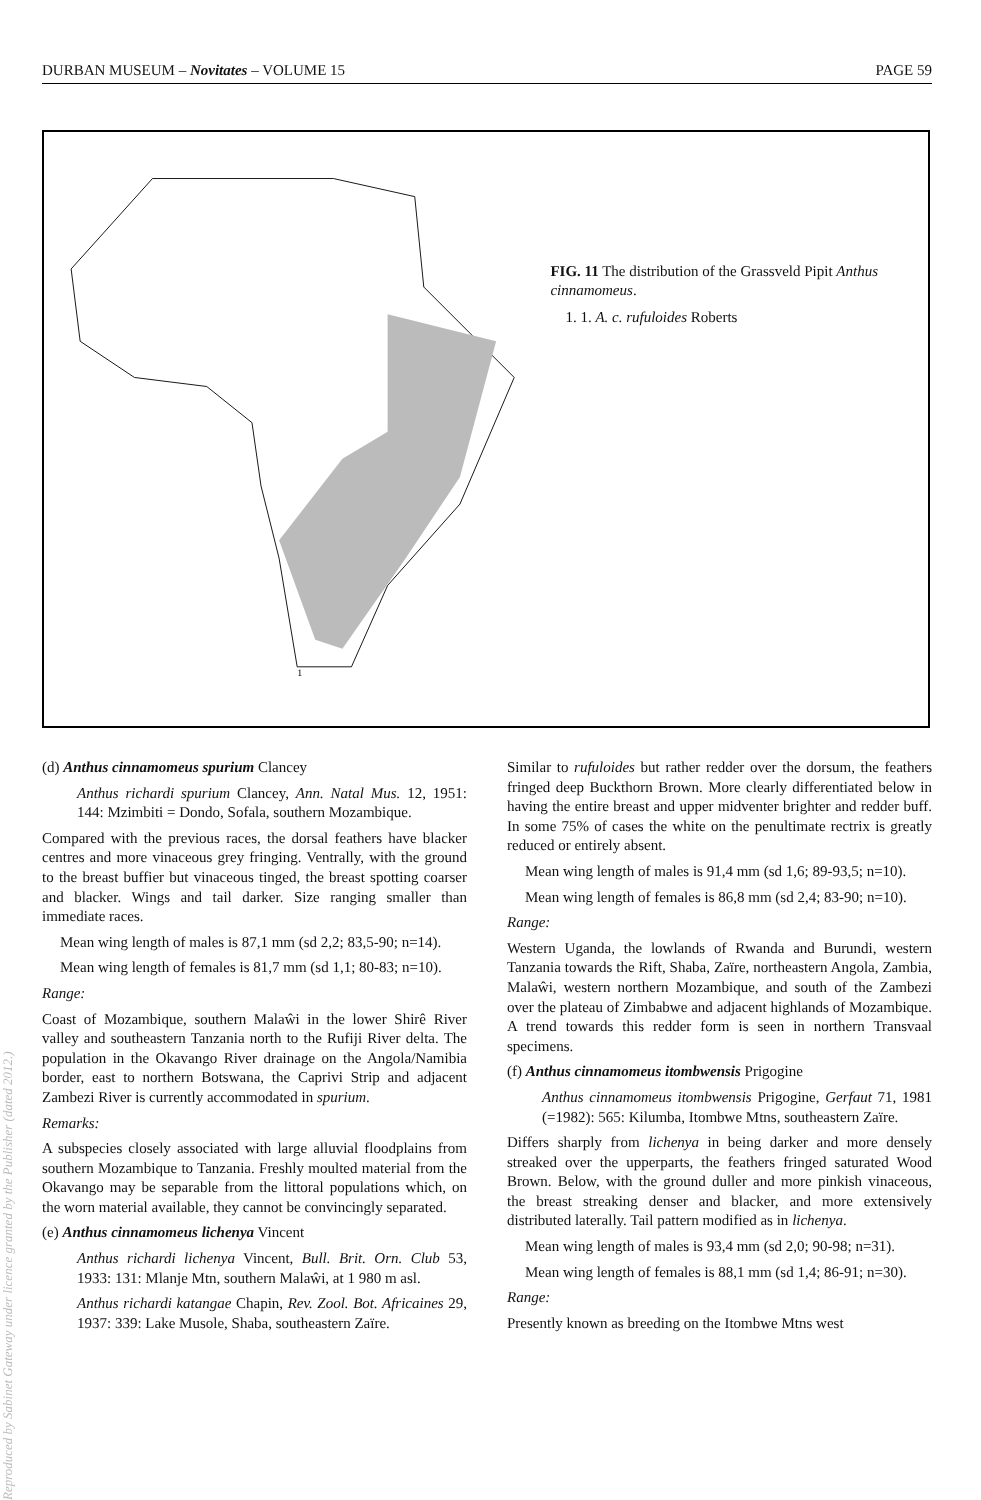DURBAN MUSEUM – Novitates – VOLUME 15 PAGE 59
1
FIG. 11 The distribution of the Grassveld Pipit Anthus cinnamomeus.
1. 1. A. c. rufuloides Roberts
Reproduced by Sabinet Gateway under licence granted by the Publisher (dated 2012.)
(d) Anthus cinnamomeus spurium Clancey
Anthus richardi spurium Clancey, Ann. Natal Mus. 12, 1951: 144: Mzimbiti = Dondo, Sofala, southern Mozambique.
Compared with the previous races, the dorsal feathers have blacker centres and more vinaceous grey fringing. Ventrally, with the ground to the breast buffier but vinaceous tinged, the breast spotting coarser and blacker. Wings and tail darker. Size ranging smaller than immediate races.
Mean wing length of males is 87,1 mm (sd 2,2; 83,5-90; n=14).
Mean wing length of females is 81,7 mm (sd 1,1; 80-83; n=10).
Range:
Coast of Mozambique, southern Malaŵi in the lower Shirê River valley and southeastern Tanzania north to the Rufiji River delta. The population in the Okavango River drainage on the Angola/Namibia border, east to northern Botswana, the Caprivi Strip and adjacent Zambezi River is currently accommodated in spurium.
Remarks:
A subspecies closely associated with large alluvial floodplains from southern Mozambique to Tanzania. Freshly moulted material from the Okavango may be separable from the littoral populations which, on the worn material available, they cannot be convincingly separated.
(e) Anthus cinnamomeus lichenya Vincent
Anthus richardi lichenya Vincent, Bull. Brit. Orn. Club 53, 1933: 131: Mlanje Mtn, southern Malaŵi, at 1 980 m asl.
Anthus richardi katangae Chapin, Rev. Zool. Bot. Africaines 29, 1937: 339: Lake Musole, Shaba, southeastern Zaïre.
Similar to rufuloides but rather redder over the dorsum, the feathers fringed deep Buckthorn Brown. More clearly differentiated below in having the entire breast and upper midventer brighter and redder buff. In some 75% of cases the white on the penultimate rectrix is greatly reduced or entirely absent.
Mean wing length of males is 91,4 mm (sd 1,6; 89-93,5; n=10).
Mean wing length of females is 86,8 mm (sd 2,4; 83-90; n=10).
Range:
Western Uganda, the lowlands of Rwanda and Burundi, western Tanzania towards the Rift, Shaba, Zaïre, northeastern Angola, Zambia, Malaŵi, western northern Mozambique, and south of the Zambezi over the plateau of Zimbabwe and adjacent highlands of Mozambique. A trend towards this redder form is seen in northern Transvaal specimens.
(f) Anthus cinnamomeus itombwensis Prigogine
Anthus cinnamomeus itombwensis Prigogine, Gerfaut 71, 1981 (=1982): 565: Kilumba, Itombwe Mtns, southeastern Zaïre.
Differs sharply from lichenya in being darker and more densely streaked over the upperparts, the feathers fringed saturated Wood Brown. Below, with the ground duller and more pinkish vinaceous, the breast streaking denser and blacker, and more extensively distributed laterally. Tail pattern modified as in lichenya.
Mean wing length of males is 93,4 mm (sd 2,0; 90-98; n=31).
Mean wing length of females is 88,1 mm (sd 1,4; 86-91; n=30).
Range:
Presently known as breeding on the Itombwe Mtns west